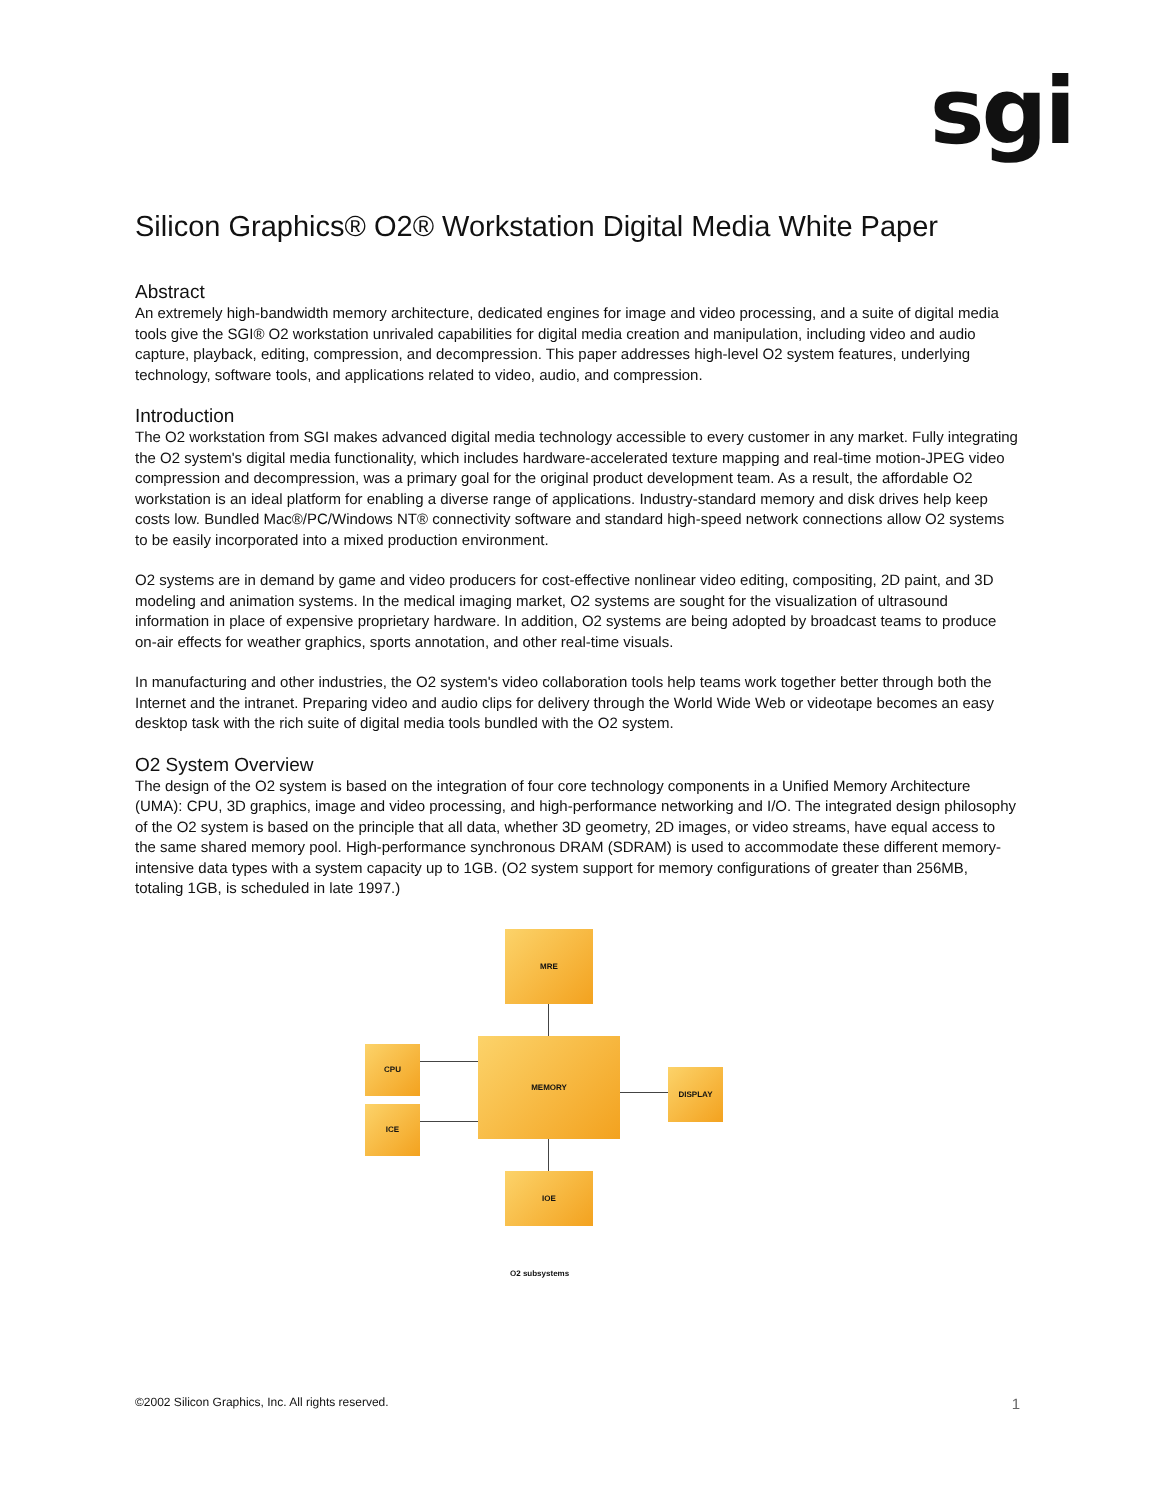sgi
Silicon Graphics® O2® Workstation Digital Media White Paper
Abstract
An extremely high-bandwidth memory architecture, dedicated engines for image and video processing, and a suite of digital media tools give the SGI® O2 workstation unrivaled capabilities for digital media creation and manipulation, including video and audio capture, playback, editing, compression, and decompression. This paper addresses high-level O2 system features, underlying technology, software tools, and applications related to video, audio, and compression.
Introduction
The O2 workstation from SGI makes advanced digital media technology accessible to every customer in any market. Fully integrating the O2 system's digital media functionality, which includes hardware-accelerated texture mapping and real-time motion-JPEG video compression and decompression, was a primary goal for the original product development team. As a result, the affordable O2 workstation is an ideal platform for enabling a diverse range of applications. Industry-standard memory and disk drives help keep costs low. Bundled Mac®/PC/Windows NT® connectivity software and standard high-speed network connections allow O2 systems to be easily incorporated into a mixed production environment.
O2 systems are in demand by game and video producers for cost-effective nonlinear video editing, compositing, 2D paint, and 3D modeling and animation systems. In the medical imaging market, O2 systems are sought for the visualization of ultrasound information in place of expensive proprietary hardware. In addition, O2 systems are being adopted by broadcast teams to produce on-air effects for weather graphics, sports annotation, and other real-time visuals.
In manufacturing and other industries, the O2 system's video collaboration tools help teams work together better through both the Internet and the intranet. Preparing video and audio clips for delivery through the World Wide Web or videotape becomes an easy desktop task with the rich suite of digital media tools bundled with the O2 system.
O2 System Overview
The design of the O2 system is based on the integration of four core technology components in a Unified Memory Architecture (UMA): CPU, 3D graphics, image and video processing, and high-performance networking and I/O. The integrated design philosophy of the O2 system is based on the principle that all data, whether 3D geometry, 2D images, or video streams, have equal access to the same shared memory pool. High-performance synchronous DRAM (SDRAM) is used to accommodate these different memory-intensive data types with a system capacity up to 1GB. (O2 system support for memory configurations of greater than 256MB, totaling 1GB, is scheduled in late 1997.)
MRE
CPU
ICE
MEMORY
DISPLAY
IOE
O2 subsystems
©2002 Silicon Graphics, Inc. All rights reserved. 1